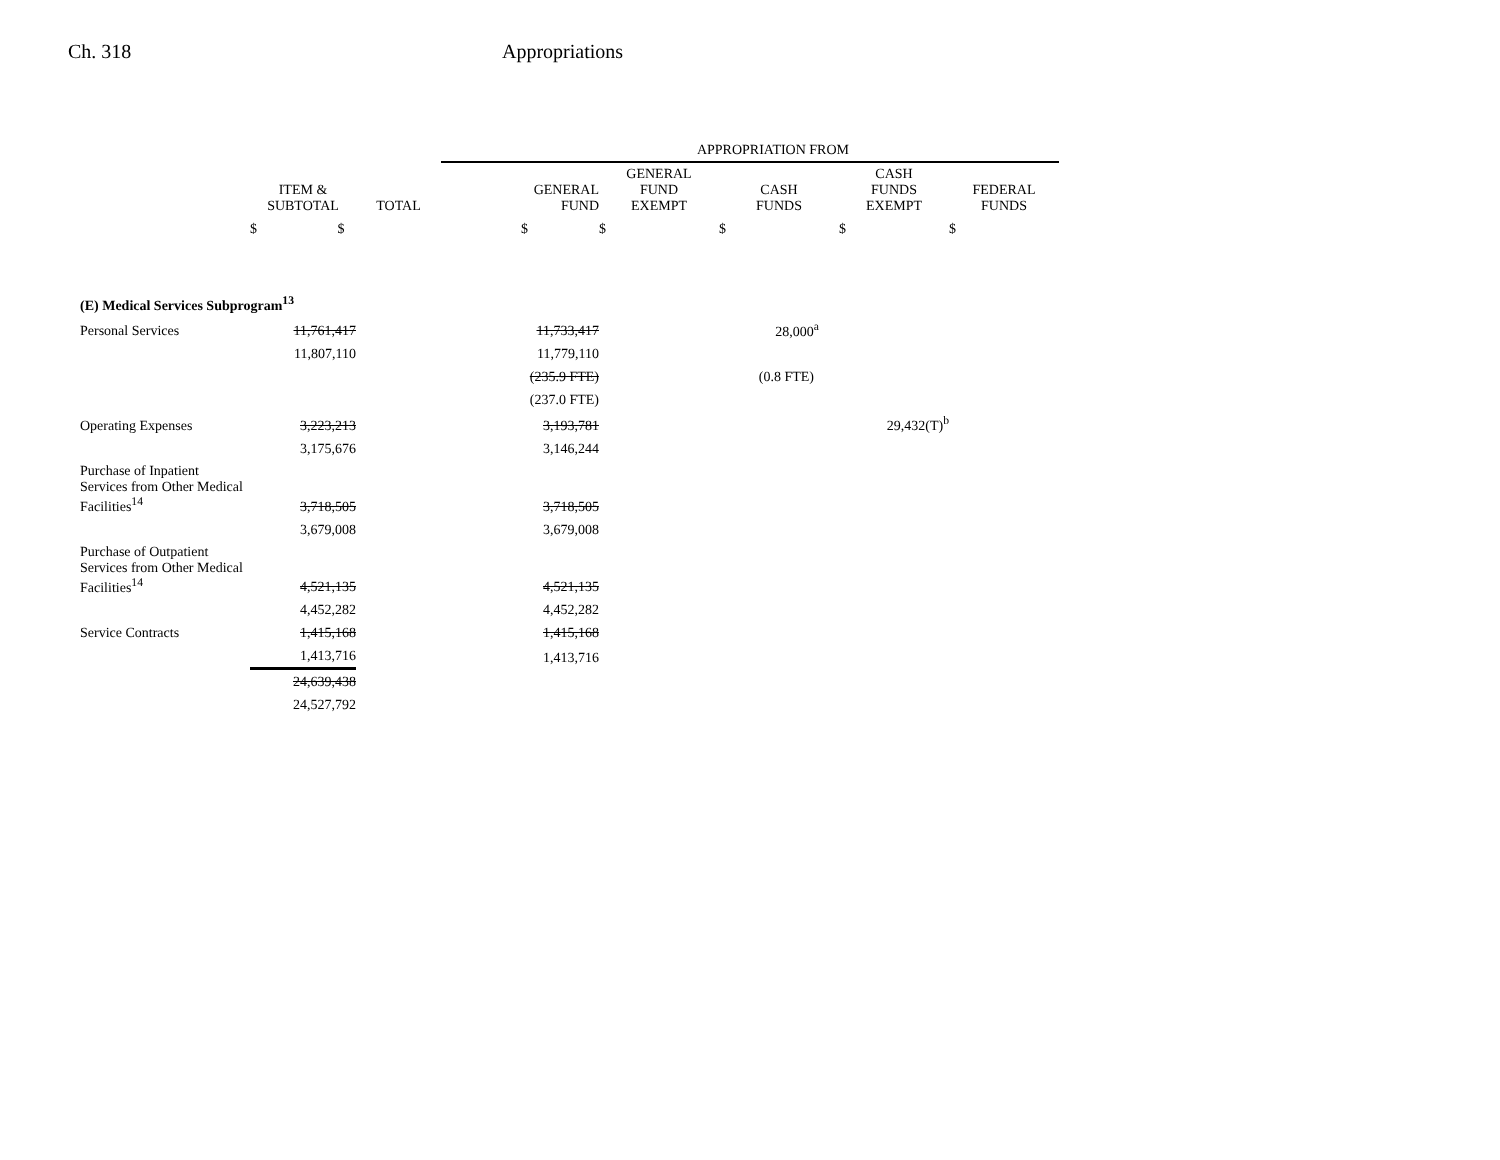Ch. 318 Appropriations
| | | | APPROPRIATION FROM | | | | |
| --- | --- | --- | --- | --- | --- | --- | --- |
| | ITEM & SUBTOTAL | TOTAL | GENERAL FUND | GENERAL FUND EXEMPT | CASH FUNDS | CASH FUNDS EXEMPT | FEDERAL FUNDS |
| | $ $ | | $ | $ | $ | $ | $ |
| (E) Medical Services Subprogram<sup>13</sup> | | | | | | | |
| Personal Services | 11,761,417 | | 11,733,417 | | 28,000<sup>a</sup> | | |
| | 11,807,110 | | 11,779,110 | | | | |
| | | | (235.9 FTE) | | (0.8 FTE) | | |
| | | | (237.0 FTE) | | | | |
| Operating Expenses | 3,223,213 | | 3,193,781 | | | 29,432(T)<sup>b</sup> | |
| | 3,175,676 | | 3,146,244 | | | | |
| Purchase of Inpatient Services from Other Medical Facilities<sup>14</sup> | 3,718,505 | | 3,718,505 | | | | |
| | 3,679,008 | | 3,679,008 | | | | |
| Purchase of Outpatient Services from Other Medical Facilities<sup>14</sup> | 4,521,135 | | 4,521,135 | | | | |
| | 4,452,282 | | 4,452,282 | | | | |
| Service Contracts | 1,415,168 | | 1,415,168 | | | | |
| | 1,413,716 | | 1,413,716 | | | | |
| | 24,639,438 | | | | | | |
| | 24,527,792 | | | | | | |